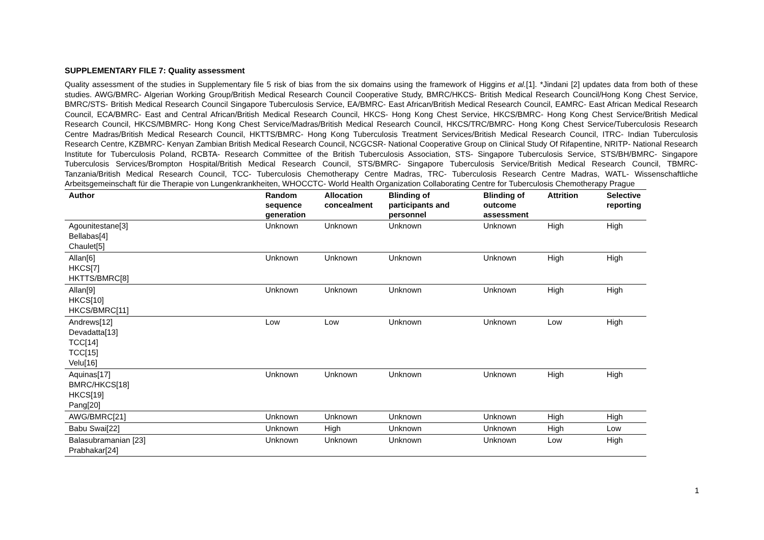SUPPLEMENTARY FILE 7: Quality assessment
Quality assessment of the studies in Supplementary file 5 risk of bias from the six domains using the framework of Higgins et al.[1]. *Jindani [2] updates data from both of these studies. AWG/BMRC- Algerian Working Group/British Medical Research Council Cooperative Study, BMRC/HKCS- British Medical Research Council/Hong Kong Chest Service, BMRC/STS- British Medical Research Council Singapore Tuberculosis Service, EA/BMRC- East African/British Medical Research Council, EAMRC- East African Medical Research Council, ECA/BMRC- East and Central African/British Medical Research Council, HKCS- Hong Kong Chest Service, HKCS/BMRC- Hong Kong Chest Service/British Medical Research Council, HKCS/MBMRC- Hong Kong Chest Service/Madras/British Medical Research Council, HKCS/TRC/BMRC- Hong Kong Chest Service/Tuberculosis Research Centre Madras/British Medical Research Council, HKTTS/BMRC- Hong Kong Tuberculosis Treatment Services/British Medical Research Council, ITRC- Indian Tuberculosis Research Centre, KZBMRC- Kenyan Zambian British Medical Research Council, NCGCSR- National Cooperative Group on Clinical Study Of Rifapentine, NRITP- National Research Institute for Tuberculosis Poland, RCBTA- Research Committee of the British Tuberculosis Association, STS- Singapore Tuberculosis Service, STS/BH/BMRC- Singapore Tuberculosis Services/Brompton Hospital/British Medical Research Council, STS/BMRC- Singapore Tuberculosis Service/British Medical Research Council, TBMRC- Tanzania/British Medical Research Council, TCC- Tuberculosis Chemotherapy Centre Madras, TRC- Tuberculosis Research Centre Madras, WATL- Wissenschaftliche Arbeitsgemeinschaft für die Therapie von Lungenkrankheiten, WHOCCTC- World Health Organization Collaborating Centre for Tuberculosis Chemotherapy Prague
| Author | Random sequence generation | Allocation concealment | Blinding of participants and personnel | Blinding of outcome assessment | Attrition | Selective reporting |
| --- | --- | --- | --- | --- | --- | --- |
| Agounitestane[3] Bellabas[4] Chaulet[5] | Unknown | Unknown | Unknown | Unknown | High | High |
| Allan[6] HKCS[7] HKTTS/BMRC[8] | Unknown | Unknown | Unknown | Unknown | High | High |
| Allan[9] HKCS[10] HKCS/BMRC[11] | Unknown | Unknown | Unknown | Unknown | High | High |
| Andrews[12] Devadatta[13] TCC[14] TCC[15] Velu[16] | Low | Low | Unknown | Unknown | Low | High |
| Aquinas[17] BMRC/HKCS[18] HKCS[19] Pang[20] | Unknown | Unknown | Unknown | Unknown | High | High |
| AWG/BMRC[21] | Unknown | Unknown | Unknown | Unknown | High | High |
| Babu Swai[22] | Unknown | High | Unknown | Unknown | High | Low |
| Balasubramanian [23] Prabhakar[24] | Unknown | Unknown | Unknown | Unknown | Low | High |
1